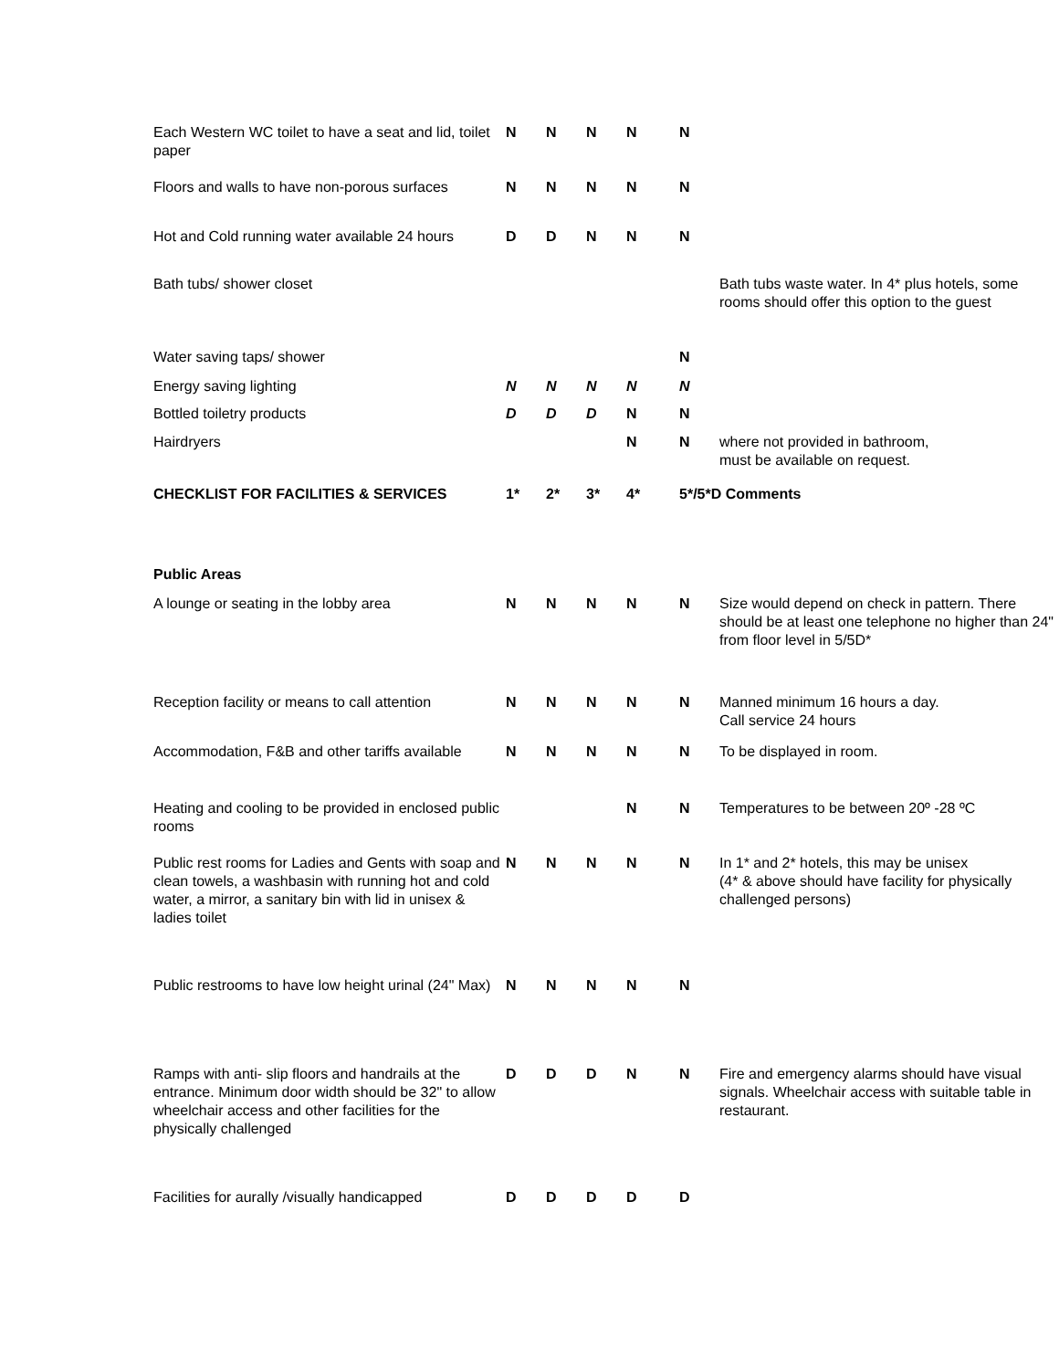| Each Western WC toilet to have a seat and lid, toilet paper | N | N | N | N | N | |
| Floors and walls to have non-porous surfaces | N | N | N | N | N | |
| Hot and Cold running water available 24 hours | D | D | N | N | N | |
| Bath tubs/ shower closet | | | | | | Bath tubs waste water. In 4* plus hotels, some rooms should offer this option to the guest |
| Water saving taps/ shower | | | | | N | |
| Energy saving lighting | N | N | N | N | N | |
| Bottled toiletry products | D | D | D | N | N | |
| Hairdryers | | | | N | N | where not provided in bathroom, must be available on request. |
| CHECKLIST FOR FACILITIES & SERVICES | 1* | 2* | 3* | 4* | 5*/5*D Comments | |
| Public Areas | | | | | | |
| A lounge or seating in the lobby area | N | N | N | N | N | Size would depend on check in pattern. There should be at least one telephone no higher than 24" from floor level in 5/5D* |
| Reception facility or means to call attention | N | N | N | N | N | Manned minimum 16 hours a day. Call service 24 hours |
| Accommodation, F&B and other tariffs available | N | N | N | N | N | To be displayed in room. |
| Heating and cooling to be provided in enclosed public rooms | | | | N | N | Temperatures to be between 20º -28 ºC |
| Public rest rooms for Ladies and Gents with soap and clean towels, a washbasin with running hot and cold water, a mirror, a sanitary bin with lid in unisex & ladies toilet | N | N | N | N | N | In 1* and 2* hotels, this may be unisex (4* & above should have facility for physically challenged persons) |
| Public restrooms to have low height urinal (24" Max) | N | N | N | N | N | |
| Ramps with anti- slip floors and handrails at the entrance. Minimum door width should be 32" to allow wheelchair access and other facilities for the physically challenged | D | D | D | N | N | Fire and emergency alarms should have visual signals. Wheelchair access with suitable table in restaurant. |
| Facilities for aurally /visually handicapped | D | D | D | D | D | |